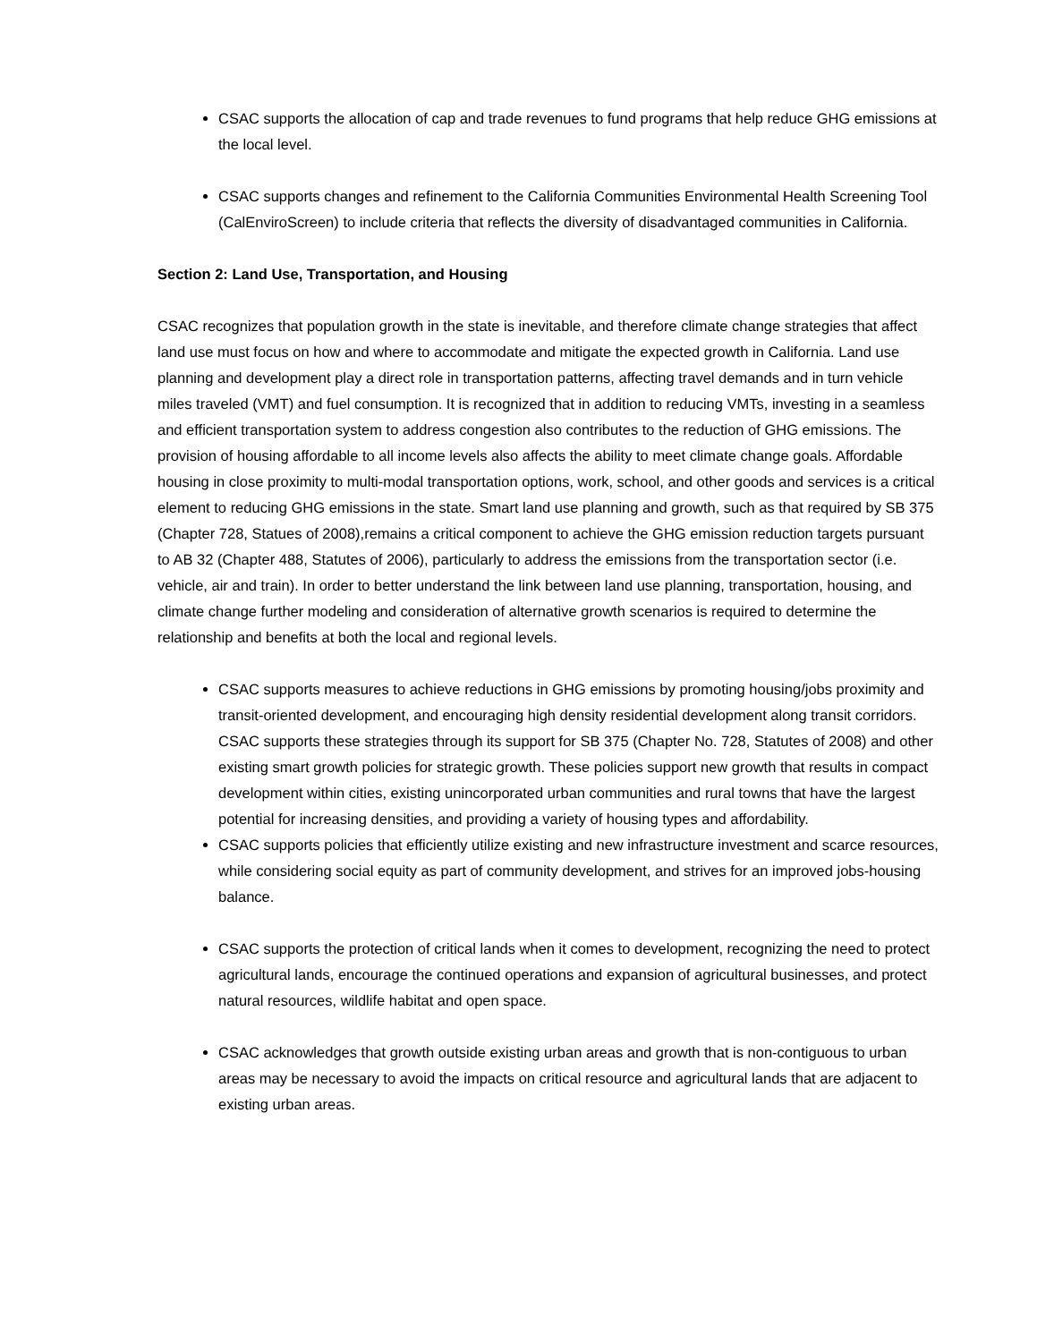CSAC supports the allocation of cap and trade revenues to fund programs that help reduce GHG emissions at the local level.
CSAC supports changes and refinement to the California Communities Environmental Health Screening Tool (CalEnviroScreen) to include criteria that reflects the diversity of disadvantaged communities in California.
Section 2: Land Use, Transportation, and Housing
CSAC recognizes that population growth in the state is inevitable, and therefore climate change strategies that affect land use must focus on how and where to accommodate and mitigate the expected growth in California. Land use planning and development play a direct role in transportation patterns, affecting travel demands and in turn vehicle miles traveled (VMT) and fuel consumption. It is recognized that in addition to reducing VMTs, investing in a seamless and efficient transportation system to address congestion also contributes to the reduction of GHG emissions. The provision of housing affordable to all income levels also affects the ability to meet climate change goals. Affordable housing in close proximity to multi-modal transportation options, work, school, and other goods and services is a critical element to reducing GHG emissions in the state. Smart land use planning and growth, such as that required by SB 375 (Chapter 728, Statues of 2008),remains a critical component to achieve the GHG emission reduction targets pursuant to AB 32 (Chapter 488, Statutes of 2006), particularly to address the emissions from the transportation sector (i.e. vehicle, air and train). In order to better understand the link between land use planning, transportation, housing, and climate change further modeling and consideration of alternative growth scenarios is required to determine the relationship and benefits at both the local and regional levels.
CSAC supports measures to achieve reductions in GHG emissions by promoting housing/jobs proximity and transit-oriented development, and encouraging high density residential development along transit corridors. CSAC supports these strategies through its support for SB 375 (Chapter No. 728, Statutes of 2008) and other existing smart growth policies for strategic growth. These policies support new growth that results in compact development within cities, existing unincorporated urban communities and rural towns that have the largest potential for increasing densities, and providing a variety of housing types and affordability.
CSAC supports policies that efficiently utilize existing and new infrastructure investment and scarce resources, while considering social equity as part of community development, and strives for an improved jobs-housing balance.
CSAC supports the protection of critical lands when it comes to development, recognizing the need to protect agricultural lands, encourage the continued operations and expansion of agricultural businesses, and protect natural resources, wildlife habitat and open space.
CSAC acknowledges that growth outside existing urban areas and growth that is non-contiguous to urban areas may be necessary to avoid the impacts on critical resource and agricultural lands that are adjacent to existing urban areas.